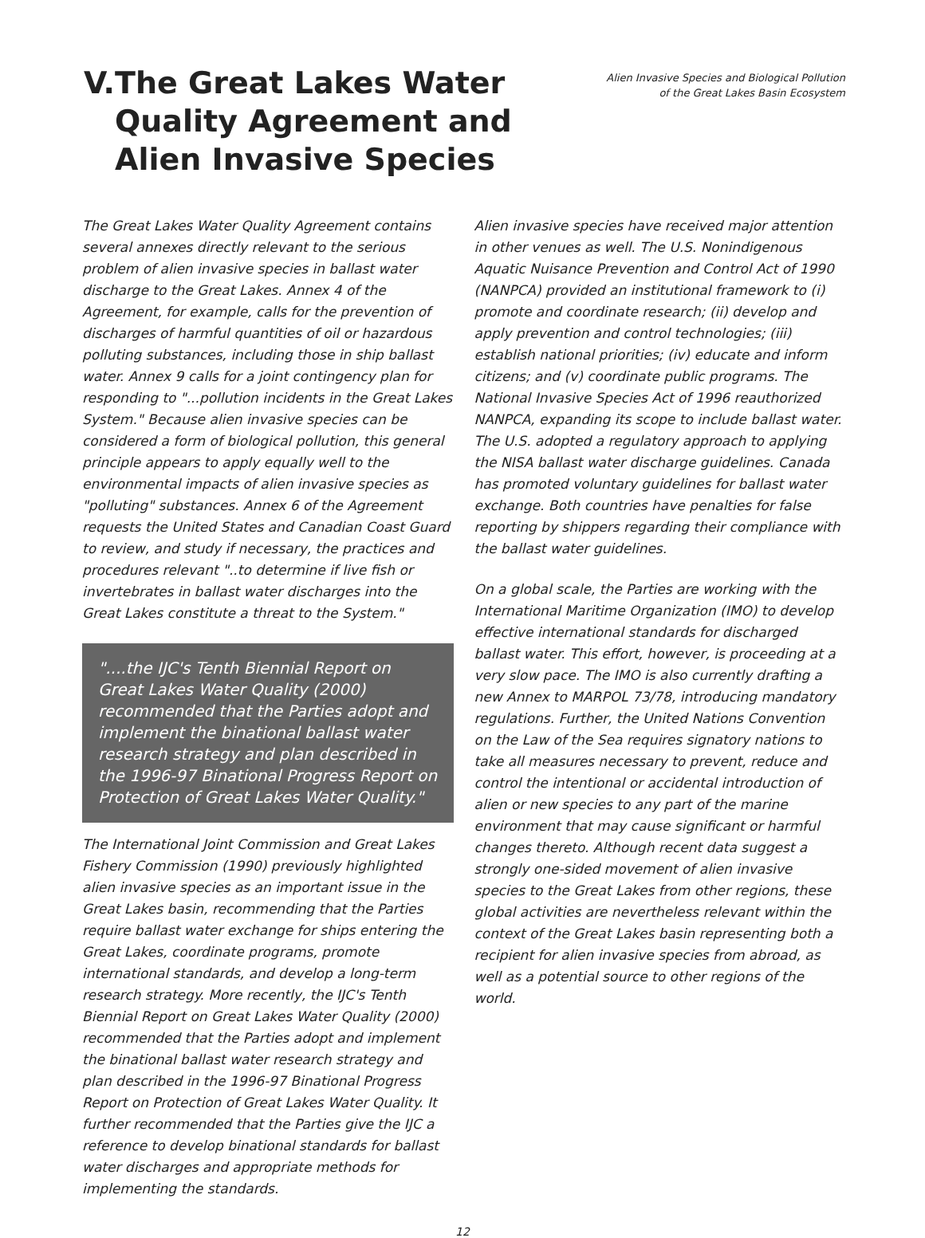V. The Great Lakes Water Quality Agreement and Alien Invasive Species
Alien Invasive Species and Biological Pollution
of the Great Lakes Basin Ecosystem
The Great Lakes Water Quality Agreement contains several annexes directly relevant to the serious problem of alien invasive species in ballast water discharge to the Great Lakes. Annex 4 of the Agreement, for example, calls for the prevention of discharges of harmful quantities of oil or hazardous polluting substances, including those in ship ballast water. Annex 9 calls for a joint contingency plan for responding to "...pollution incidents in the Great Lakes System." Because alien invasive species can be considered a form of biological pollution, this general principle appears to apply equally well to the environmental impacts of alien invasive species as "polluting" substances. Annex 6 of the Agreement requests the United States and Canadian Coast Guard to review, and study if necessary, the practices and procedures relevant "..to determine if live fish or invertebrates in ballast water discharges into the Great Lakes constitute a threat to the System."
"....the IJC's Tenth Biennial Report on Great Lakes Water Quality (2000) recommended that the Parties adopt and implement the binational ballast water research strategy and plan described in the 1996-97 Binational Progress Report on Protection of Great Lakes Water Quality."
The International Joint Commission and Great Lakes Fishery Commission (1990) previously highlighted alien invasive species as an important issue in the Great Lakes basin, recommending that the Parties require ballast water exchange for ships entering the Great Lakes, coordinate programs, promote international standards, and develop a long-term research strategy. More recently, the IJC's Tenth Biennial Report on Great Lakes Water Quality (2000) recommended that the Parties adopt and implement the binational ballast water research strategy and plan described in the 1996-97 Binational Progress Report on Protection of Great Lakes Water Quality. It further recommended that the Parties give the IJC a reference to develop binational standards for ballast water discharges and appropriate methods for implementing the standards.
Alien invasive species have received major attention in other venues as well. The U.S. Nonindigenous Aquatic Nuisance Prevention and Control Act of 1990 (NANPCA) provided an institutional framework to (i) promote and coordinate research; (ii) develop and apply prevention and control technologies; (iii) establish national priorities; (iv) educate and inform citizens; and (v) coordinate public programs. The National Invasive Species Act of 1996 reauthorized NANPCA, expanding its scope to include ballast water. The U.S. adopted a regulatory approach to applying the NISA ballast water discharge guidelines. Canada has promoted voluntary guidelines for ballast water exchange. Both countries have penalties for false reporting by shippers regarding their compliance with the ballast water guidelines.
On a global scale, the Parties are working with the International Maritime Organization (IMO) to develop effective international standards for discharged ballast water. This effort, however, is proceeding at a very slow pace. The IMO is also currently drafting a new Annex to MARPOL 73/78, introducing mandatory regulations. Further, the United Nations Convention on the Law of the Sea requires signatory nations to take all measures necessary to prevent, reduce and control the intentional or accidental introduction of alien or new species to any part of the marine environment that may cause significant or harmful changes thereto. Although recent data suggest a strongly one-sided movement of alien invasive species to the Great Lakes from other regions, these global activities are nevertheless relevant within the context of the Great Lakes basin representing both a recipient for alien invasive species from abroad, as well as a potential source to other regions of the world.
12